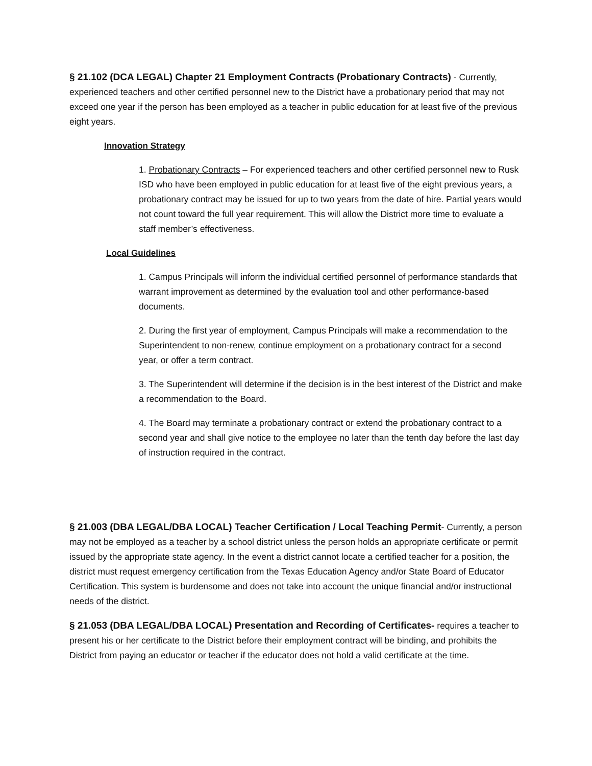§ 21.102 (DCA LEGAL) Chapter 21 Employment Contracts (Probationary Contracts) - Currently, experienced teachers and other certified personnel new to the District have a probationary period that may not exceed one year if the person has been employed as a teacher in public education for at least five of the previous eight years.
Innovation Strategy
1. Probationary Contracts – For experienced teachers and other certified personnel new to Rusk ISD who have been employed in public education for at least five of the eight previous years, a probationary contract may be issued for up to two years from the date of hire. Partial years would not count toward the full year requirement. This will allow the District more time to evaluate a staff member’s effectiveness.
Local Guidelines
1. Campus Principals will inform the individual certified personnel of performance standards that warrant improvement as determined by the evaluation tool and other performance-based documents.
2. During the first year of employment, Campus Principals will make a recommendation to the Superintendent to non-renew, continue employment on a probationary contract for a second year, or offer a term contract.
3. The Superintendent will determine if the decision is in the best interest of the District and make a recommendation to the Board.
4. The Board may terminate a probationary contract or extend the probationary contract to a second year and shall give notice to the employee no later than the tenth day before the last day of instruction required in the contract.
§ 21.003 (DBA LEGAL/DBA LOCAL) Teacher Certification / Local Teaching Permit- Currently, a person may not be employed as a teacher by a school district unless the person holds an appropriate certificate or permit issued by the appropriate state agency. In the event a district cannot locate a certified teacher for a position, the district must request emergency certification from the Texas Education Agency and/or State Board of Educator Certification. This system is burdensome and does not take into account the unique financial and/or instructional needs of the district.
§ 21.053 (DBA LEGAL/DBA LOCAL) Presentation and Recording of Certificates- requires a teacher to present his or her certificate to the District before their employment contract will be binding, and prohibits the District from paying an educator or teacher if the educator does not hold a valid certificate at the time.